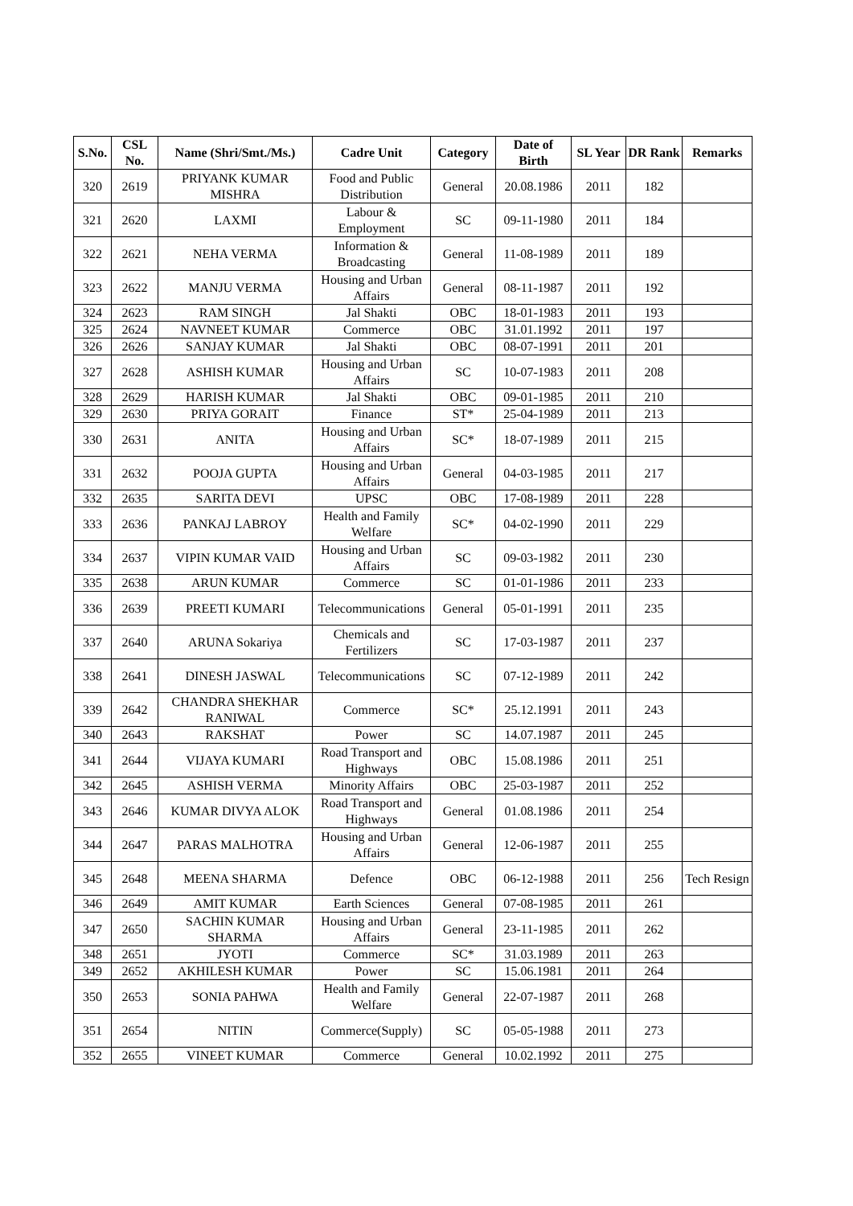| S.No. | CSL No. | Name (Shri/Smt./Ms.) | Cadre Unit | Category | Date of Birth | SL Year | DR Rank | Remarks |
| --- | --- | --- | --- | --- | --- | --- | --- | --- |
| 320 | 2619 | PRIYANK KUMAR MISHRA | Food and Public Distribution | General | 20.08.1986 | 2011 | 182 | |
| 321 | 2620 | LAXMI | Labour & Employment | SC | 09-11-1980 | 2011 | 184 | |
| 322 | 2621 | NEHA VERMA | Information & Broadcasting | General | 11-08-1989 | 2011 | 189 | |
| 323 | 2622 | MANJU VERMA | Housing and Urban Affairs | General | 08-11-1987 | 2011 | 192 | |
| 324 | 2623 | RAM SINGH | Jal Shakti | OBC | 18-01-1983 | 2011 | 193 | |
| 325 | 2624 | NAVNEET KUMAR | Commerce | OBC | 31.01.1992 | 2011 | 197 | |
| 326 | 2626 | SANJAY KUMAR | Jal Shakti | OBC | 08-07-1991 | 2011 | 201 | |
| 327 | 2628 | ASHISH KUMAR | Housing and Urban Affairs | SC | 10-07-1983 | 2011 | 208 | |
| 328 | 2629 | HARISH KUMAR | Jal Shakti | OBC | 09-01-1985 | 2011 | 210 | |
| 329 | 2630 | PRIYA GORAIT | Finance | ST* | 25-04-1989 | 2011 | 213 | |
| 330 | 2631 | ANITA | Housing and Urban Affairs | SC* | 18-07-1989 | 2011 | 215 | |
| 331 | 2632 | POOJA GUPTA | Housing and Urban Affairs | General | 04-03-1985 | 2011 | 217 | |
| 332 | 2635 | SARITA DEVI | UPSC | OBC | 17-08-1989 | 2011 | 228 | |
| 333 | 2636 | PANKAJ LABROY | Health and Family Welfare | SC* | 04-02-1990 | 2011 | 229 | |
| 334 | 2637 | VIPIN KUMAR VAID | Housing and Urban Affairs | SC | 09-03-1982 | 2011 | 230 | |
| 335 | 2638 | ARUN KUMAR | Commerce | SC | 01-01-1986 | 2011 | 233 | |
| 336 | 2639 | PREETI KUMARI | Telecommunications | General | 05-01-1991 | 2011 | 235 | |
| 337 | 2640 | ARUNA Sokariya | Chemicals and Fertilizers | SC | 17-03-1987 | 2011 | 237 | |
| 338 | 2641 | DINESH JASWAL | Telecommunications | SC | 07-12-1989 | 2011 | 242 | |
| 339 | 2642 | CHANDRA SHEKHAR RANIWAL | Commerce | SC* | 25.12.1991 | 2011 | 243 | |
| 340 | 2643 | RAKSHAT | Power | SC | 14.07.1987 | 2011 | 245 | |
| 341 | 2644 | VIJAYA KUMARI | Road Transport and Highways | OBC | 15.08.1986 | 2011 | 251 | |
| 342 | 2645 | ASHISH VERMA | Minority Affairs | OBC | 25-03-1987 | 2011 | 252 | |
| 343 | 2646 | KUMAR DIVYA ALOK | Road Transport and Highways | General | 01.08.1986 | 2011 | 254 | |
| 344 | 2647 | PARAS MALHOTRA | Housing and Urban Affairs | General | 12-06-1987 | 2011 | 255 | |
| 345 | 2648 | MEENA SHARMA | Defence | OBC | 06-12-1988 | 2011 | 256 | Tech Resign |
| 346 | 2649 | AMIT KUMAR | Earth Sciences | General | 07-08-1985 | 2011 | 261 | |
| 347 | 2650 | SACHIN KUMAR SHARMA | Housing and Urban Affairs | General | 23-11-1985 | 2011 | 262 | |
| 348 | 2651 | JYOTI | Commerce | SC* | 31.03.1989 | 2011 | 263 | |
| 349 | 2652 | AKHILESH KUMAR | Power | SC | 15.06.1981 | 2011 | 264 | |
| 350 | 2653 | SONIA PAHWA | Health and Family Welfare | General | 22-07-1987 | 2011 | 268 | |
| 351 | 2654 | NITIN | Commerce(Supply) | SC | 05-05-1988 | 2011 | 273 | |
| 352 | 2655 | VINEET KUMAR | Commerce | General | 10.02.1992 | 2011 | 275 | |